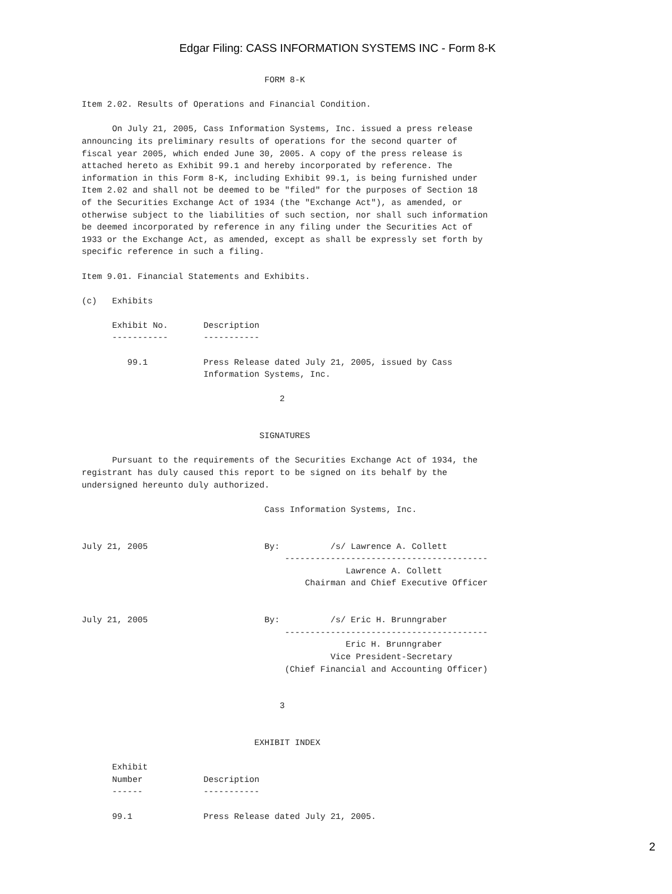Edgar Filing: CASS INFORMATION SYSTEMS INC - Form 8-K
                                    FORM 8-K

Item 2.02. Results of Operations and Financial Condition.

      On July 21, 2005, Cass Information Systems, Inc. issued a press release
announcing its preliminary results of operations for the second quarter of
fiscal year 2005, which ended June 30, 2005. A copy of the press release is
attached hereto as Exhibit 99.1 and hereby incorporated by reference. The
information in this Form 8-K, including Exhibit 99.1, is being furnished under
Item 2.02 and shall not be deemed to be "filed" for the purposes of Section 18
of the Securities Exchange Act of 1934 (the "Exchange Act"), as amended, or
otherwise subject to the liabilities of such section, nor shall such information
be deemed incorporated by reference in any filing under the Securities Act of
1933 or the Exchange Act, as amended, except as shall be expressly set forth by
specific reference in such a filing.

Item 9.01. Financial Statements and Exhibits.

(c)   Exhibits

      Exhibit No.       Description
      -----------       -----------

         99.1           Press Release dated July 21, 2005, issued by Cass
                        Information Systems, Inc.

                                       2


                                   SIGNATURES

      Pursuant to the requirements of the Securities Exchange Act of 1934, the
registrant has duly caused this report to be signed on its behalf by the
undersigned hereunto duly authorized.

                                    Cass Information Systems, Inc.


July 21, 2005                       By:          /s/ Lawrence A. Collett
                                        ----------------------------------------
                                                    Lawrence A. Collett
                                            Chairman and Chief Executive Officer


July 21, 2005                       By:          /s/ Eric H. Brunngraber
                                        ----------------------------------------
                                                    Eric H. Brunngraber
                                                 Vice President-Secretary
                                        (Chief Financial and Accounting Officer)


                                       3


                                  EXHIBIT INDEX

      Exhibit
      Number            Description
      ------            -----------

      99.1              Press Release dated July 21, 2005.
2